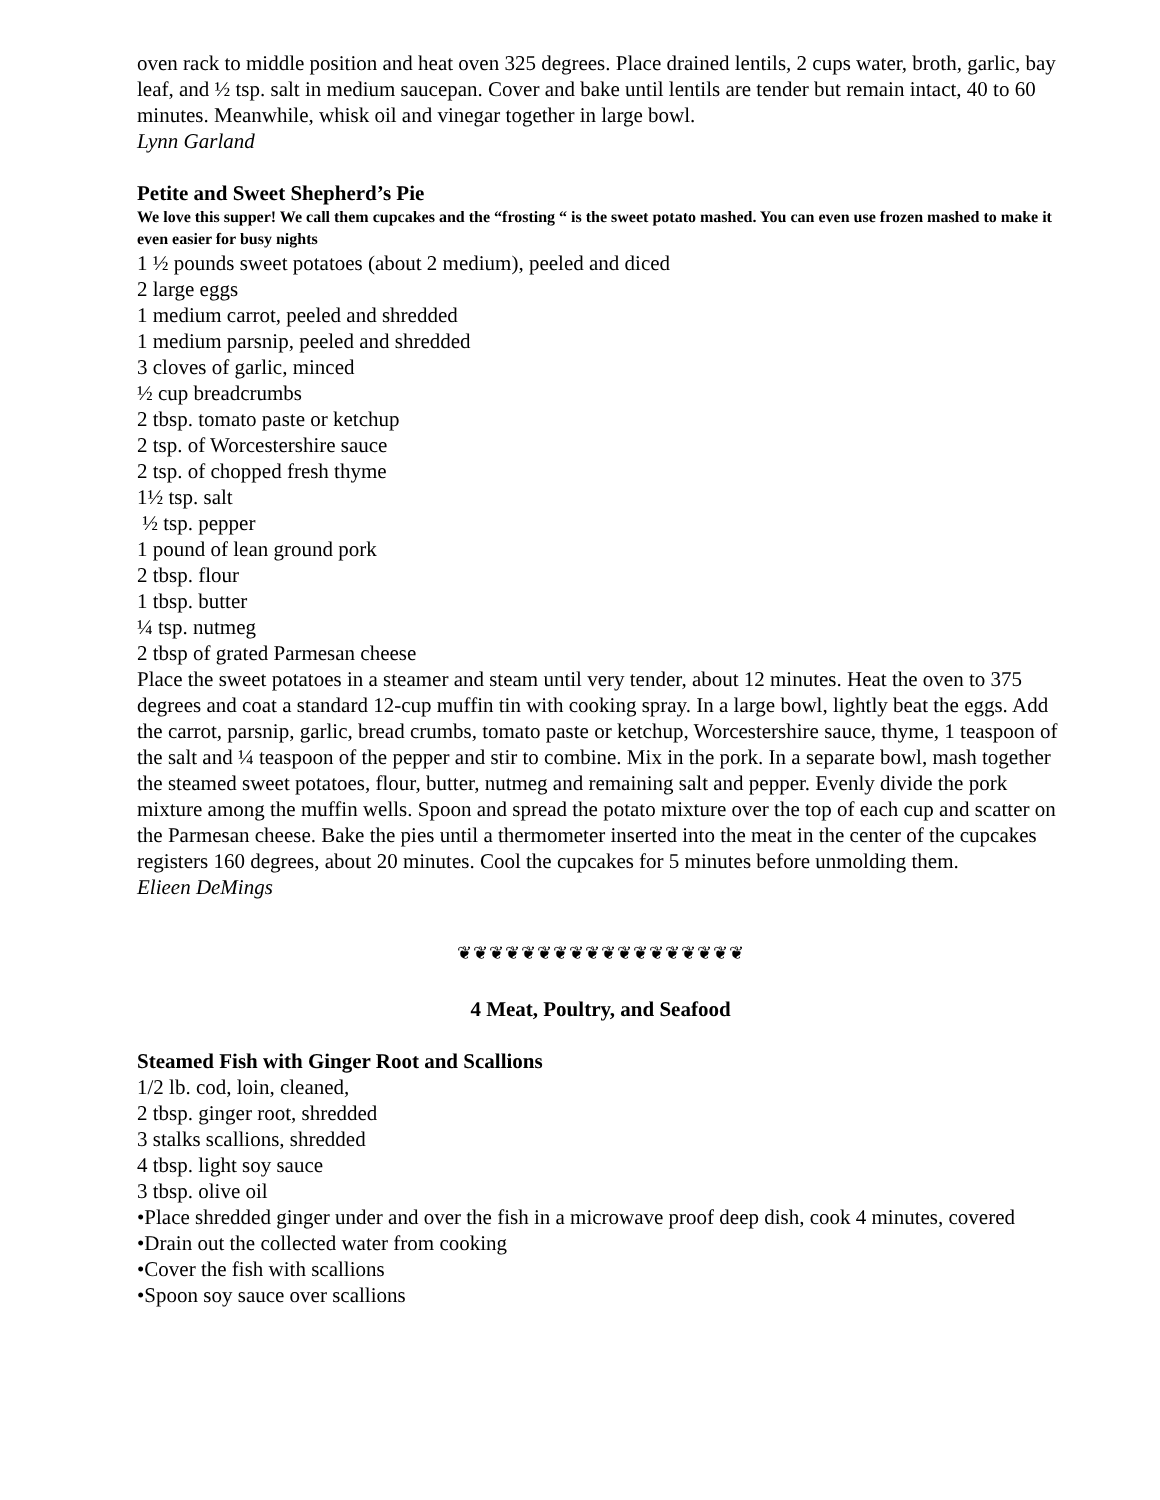oven rack to middle position and heat oven 325 degrees. Place drained lentils, 2 cups water, broth, garlic, bay leaf, and ½ tsp. salt in medium saucepan. Cover and bake until lentils are tender but remain intact, 40 to 60 minutes. Meanwhile, whisk oil and vinegar together in large bowl.
Lynn Garland
Petite and Sweet Shepherd’s Pie
We love this supper! We call them cupcakes and the “frosting “ is the sweet potato mashed. You can even use frozen mashed to make it even easier for busy nights
1 ½ pounds sweet potatoes (about 2 medium), peeled and diced
2 large eggs
1 medium carrot, peeled and shredded
1 medium parsnip, peeled and shredded
3 cloves of garlic, minced
½ cup breadcrumbs
2 tbsp. tomato paste or ketchup
2 tsp. of Worcestershire sauce
2 tsp. of chopped fresh thyme
1½ tsp. salt
½ tsp. pepper
1 pound of lean ground pork
2 tbsp. flour
1 tbsp. butter
¼ tsp. nutmeg
2 tbsp of grated Parmesan cheese
Place the sweet potatoes in a steamer and steam until very tender, about 12 minutes. Heat the oven to 375 degrees and coat a standard 12-cup muffin tin with cooking spray. In a large bowl, lightly beat the eggs. Add the carrot, parsnip, garlic, bread crumbs, tomato paste or ketchup, Worcestershire sauce, thyme, 1 teaspoon of the salt and ¼ teaspoon of the pepper and stir to combine. Mix in the pork. In a separate bowl, mash together the steamed sweet potatoes, flour, butter, nutmeg and remaining salt and pepper. Evenly divide the pork mixture among the muffin wells. Spoon and spread the potato mixture over the top of each cup and scatter on the Parmesan cheese. Bake the pies until a thermometer inserted into the meat in the center of the cupcakes registers 160 degrees, about 20 minutes. Cool the cupcakes for 5 minutes before unmolding them.
Elieen DeMings
❦❦❦❦❦❦❦❦❦❦❦❦❦❦❦❦❦❦
4 Meat, Poultry, and Seafood
Steamed Fish with Ginger Root and Scallions
1/2 lb. cod, loin, cleaned,
2 tbsp. ginger root, shredded
3 stalks scallions, shredded
4 tbsp. light soy sauce
3 tbsp. olive oil
•Place shredded ginger under and over the fish in a microwave proof deep dish, cook 4 minutes, covered
•Drain out the collected water from cooking
•Cover the fish with scallions
•Spoon soy sauce over scallions